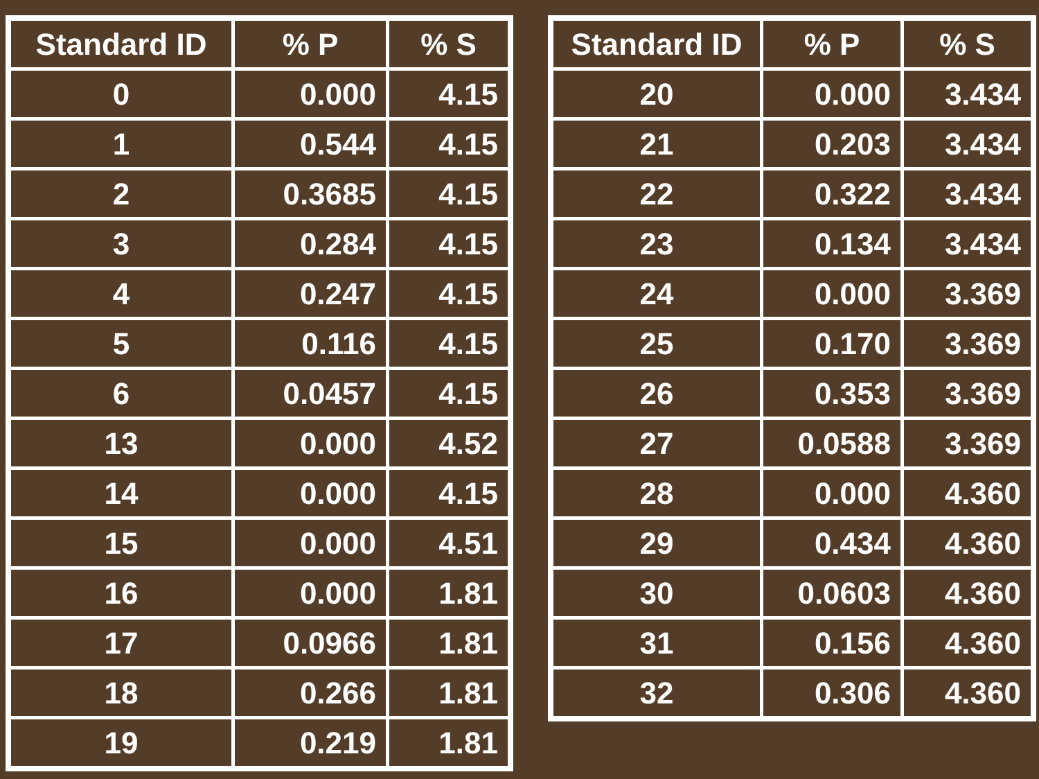| Standard ID | % P | % S |
| --- | --- | --- |
| 0 | 0.000 | 4.15 |
| 1 | 0.544 | 4.15 |
| 2 | 0.3685 | 4.15 |
| 3 | 0.284 | 4.15 |
| 4 | 0.247 | 4.15 |
| 5 | 0.116 | 4.15 |
| 6 | 0.0457 | 4.15 |
| 13 | 0.000 | 4.52 |
| 14 | 0.000 | 4.15 |
| 15 | 0.000 | 4.51 |
| 16 | 0.000 | 1.81 |
| 17 | 0.0966 | 1.81 |
| 18 | 0.266 | 1.81 |
| 19 | 0.219 | 1.81 |
| Standard ID | % P | % S |
| --- | --- | --- |
| 20 | 0.000 | 3.434 |
| 21 | 0.203 | 3.434 |
| 22 | 0.322 | 3.434 |
| 23 | 0.134 | 3.434 |
| 24 | 0.000 | 3.369 |
| 25 | 0.170 | 3.369 |
| 26 | 0.353 | 3.369 |
| 27 | 0.0588 | 3.369 |
| 28 | 0.000 | 4.360 |
| 29 | 0.434 | 4.360 |
| 30 | 0.0603 | 4.360 |
| 31 | 0.156 | 4.360 |
| 32 | 0.306 | 4.360 |